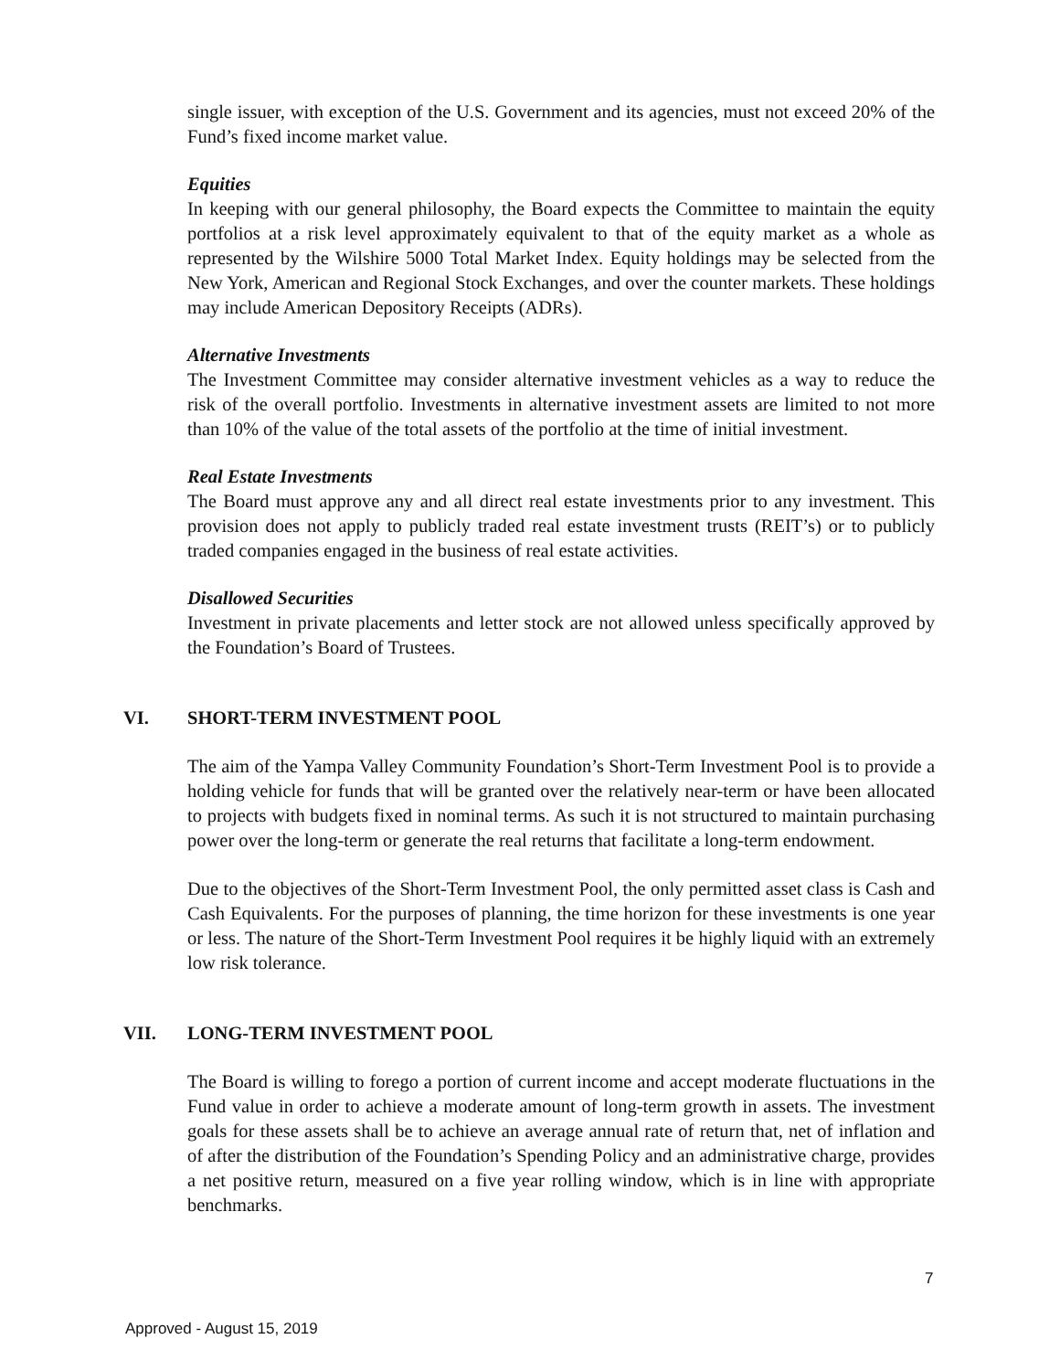single issuer, with exception of the U.S. Government and its agencies, must not exceed 20% of the Fund’s fixed income market value.
Equities
In keeping with our general philosophy, the Board expects the Committee to maintain the equity portfolios at a risk level approximately equivalent to that of the equity market as a whole as represented by the Wilshire 5000 Total Market Index. Equity holdings may be selected from the New York, American and Regional Stock Exchanges, and over the counter markets. These holdings may include American Depository Receipts (ADRs).
Alternative Investments
The Investment Committee may consider alternative investment vehicles as a way to reduce the risk of the overall portfolio. Investments in alternative investment assets are limited to not more than 10% of the value of the total assets of the portfolio at the time of initial investment.
Real Estate Investments
The Board must approve any and all direct real estate investments prior to any investment. This provision does not apply to publicly traded real estate investment trusts (REIT’s) or to publicly traded companies engaged in the business of real estate activities.
Disallowed Securities
Investment in private placements and letter stock are not allowed unless specifically approved by the Foundation’s Board of Trustees.
VI. SHORT-TERM INVESTMENT POOL
The aim of the Yampa Valley Community Foundation’s Short-Term Investment Pool is to provide a holding vehicle for funds that will be granted over the relatively near-term or have been allocated to projects with budgets fixed in nominal terms. As such it is not structured to maintain purchasing power over the long-term or generate the real returns that facilitate a long-term endowment.
Due to the objectives of the Short-Term Investment Pool, the only permitted asset class is Cash and Cash Equivalents. For the purposes of planning, the time horizon for these investments is one year or less. The nature of the Short-Term Investment Pool requires it be highly liquid with an extremely low risk tolerance.
VII. LONG-TERM INVESTMENT POOL
The Board is willing to forego a portion of current income and accept moderate fluctuations in the Fund value in order to achieve a moderate amount of long-term growth in assets. The investment goals for these assets shall be to achieve an average annual rate of return that, net of inflation and of after the distribution of the Foundation’s Spending Policy and an administrative charge, provides a net positive return, measured on a five year rolling window, which is in line with appropriate benchmarks.
7
Approved - August 15, 2019